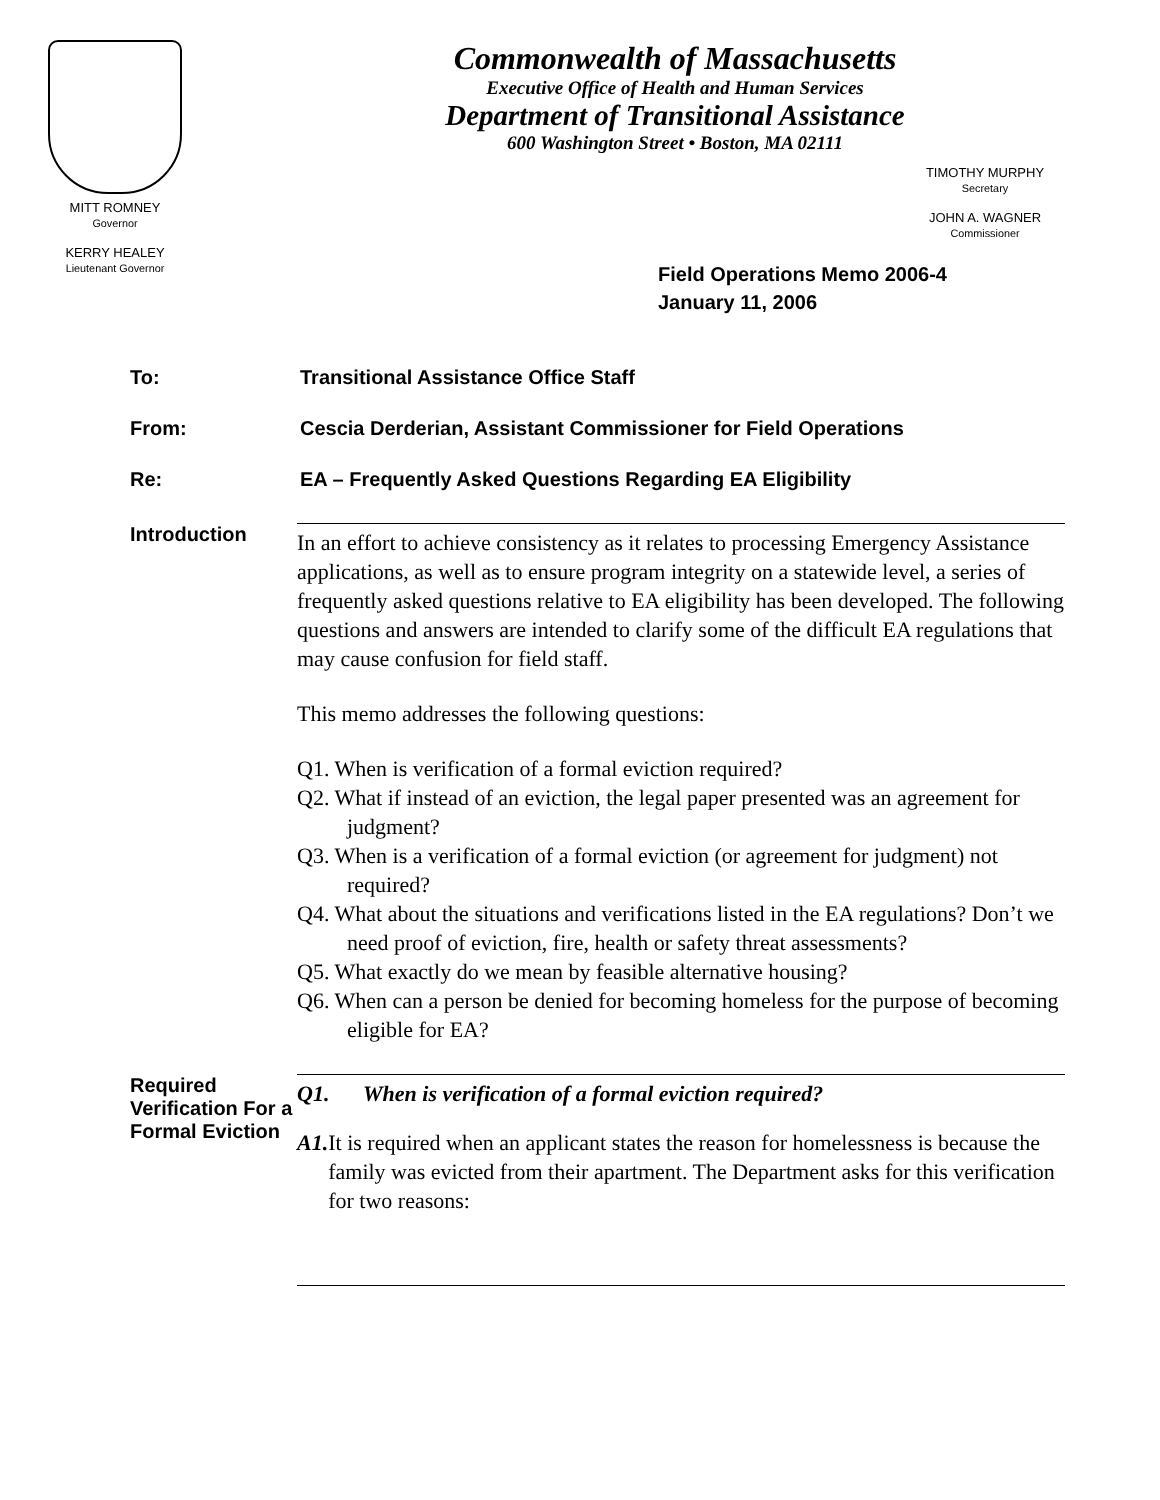MITT ROMNEY
Governor
KERRY HEALEY
Lieutenant Governor
Commonwealth of Massachusetts
Executive Office of Health and Human Services
Department of Transitional Assistance
600 Washington Street • Boston, MA 02111
TIMOTHY MURPHY
Secretary
JOHN A. WAGNER
Commissioner
Field Operations Memo 2006-4
January 11, 2006
To: Transitional Assistance Office Staff
From: Cescia Derderian, Assistant Commissioner for Field Operations
Re: EA – Frequently Asked Questions Regarding EA Eligibility
Introduction
In an effort to achieve consistency as it relates to processing Emergency Assistance applications, as well as to ensure program integrity on a statewide level, a series of frequently asked questions relative to EA eligibility has been developed. The following questions and answers are intended to clarify some of the difficult EA regulations that may cause confusion for field staff.
This memo addresses the following questions:
Q1. When is verification of a formal eviction required?
Q2. What if instead of an eviction, the legal paper presented was an agreement for judgment?
Q3. When is a verification of a formal eviction (or agreement for judgment) not required?
Q4. What about the situations and verifications listed in the EA regulations? Don’t we need proof of eviction, fire, health or safety threat assessments?
Q5. What exactly do we mean by feasible alternative housing?
Q6. When can a person be denied for becoming homeless for the purpose of becoming eligible for EA?
Required Verification For a Formal Eviction
Q1. When is verification of a formal eviction required?
A1. It is required when an applicant states the reason for homelessness is because the family was evicted from their apartment. The Department asks for this verification for two reasons: